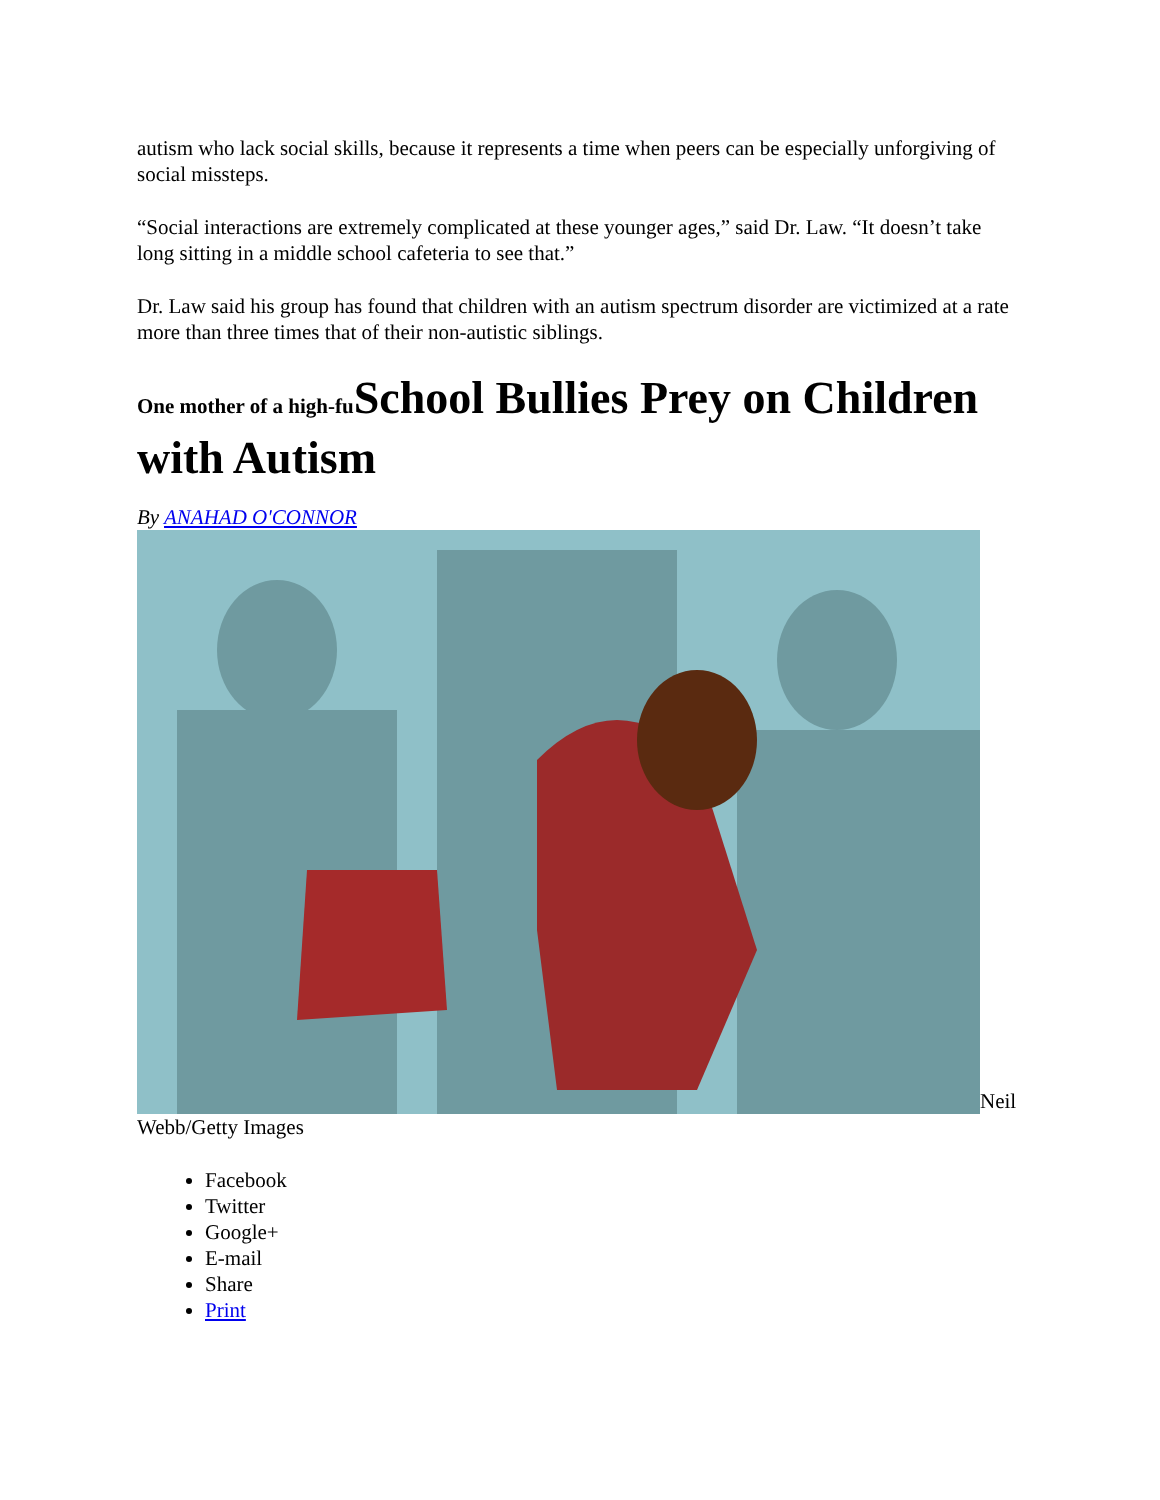autism who lack social skills, because it represents a time when peers can be especially unforgiving of social missteps.
“Social interactions are extremely complicated at these younger ages,” said Dr. Law. “It doesn’t take long sitting in a middle school cafeteria to see that.”
Dr. Law said his group has found that children with an autism spectrum disorder are victimized at a rate more than three times that of their non-autistic siblings.
One mother of a high-fu School Bullies Prey on Children with Autism
By ANAHAD O'CONNOR
Neil Webb/Getty Images
Facebook
Twitter
Google+
E-mail
Share
Print